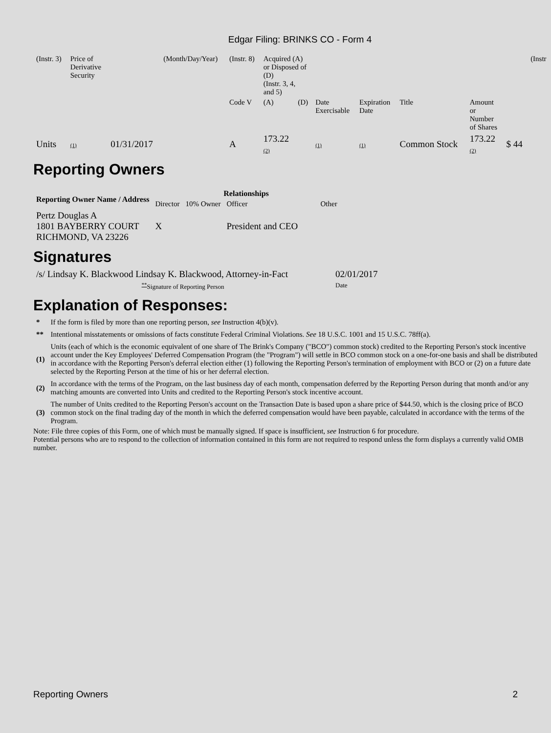Edgar Filing: BRINKS CO - Form 4
| (Instr. 3) | Price of Derivative Security | | (Month/Day/Year) | (Instr. 8) | Acquired (A) or Disposed of (D) (Instr. 3, 4, and 5) | | | | | | | (Instr |
| | | | | Code V | (A) | (D) | Date Exercisable | Expiration Date | Title | Amount or Number of Shares | | |
| Units | (1) | 01/31/2017 | | A | 173.22 (2) | | (1) | (1) | Common Stock | 173.22 (2) | $ 44 | |
Reporting Owners
| Reporting Owner Name / Address | Relationships | | | |
| --- | --- | --- | --- | --- |
| | Director | 10% Owner | Officer | Other |
| Pertz Douglas A 1801 BAYBERRY COURT RICHMOND, VA 23226 | X | | President and CEO | |
Signatures
| /s/ Lindsay K. Blackwood Lindsay K. Blackwood, Attorney-in-Fact | 02/01/2017 |
| <sup>**</sup> Signature of Reporting Person | Date |
Explanation of Responses:
| * | If the form is filed by more than one reporting person, see Instruction 4(b)(v). |
| ** | Intentional misstatements or omissions of facts constitute Federal Criminal Violations. See 18 U.S.C. 1001 and 15 U.S.C. 78ff(a). |
| (1) | Units (each of which is the economic equivalent of one share of The Brink's Company ("BCO") common stock) credited to the Reporting Person's stock incentive account under the Key Employees' Deferred Compensation Program (the "Program") will settle in BCO common stock on a one-for-one basis and shall be distributed in accordance with the Reporting Person's deferral election either (1) following the Reporting Person's termination of employment with BCO or (2) on a future date selected by the Reporting Person at the time of his or her deferral election. |
| (2) | In accordance with the terms of the Program, on the last business day of each month, compensation deferred by the Reporting Person during that month and/or any matching amounts are converted into Units and credited to the Reporting Person's stock incentive account. |
| (3) | The number of Units credited to the Reporting Person's account on the Transaction Date is based upon a share price of $44.50, which is the closing price of BCO common stock on the final trading day of the month in which the deferred compensation would have been payable, calculated in accordance with the terms of the Program. |
Note: File three copies of this Form, one of which must be manually signed. If space is insufficient, see Instruction 6 for procedure.
Potential persons who are to respond to the collection of information contained in this form are not required to respond unless the form displays a currently valid OMB number.
Reporting Owners 2